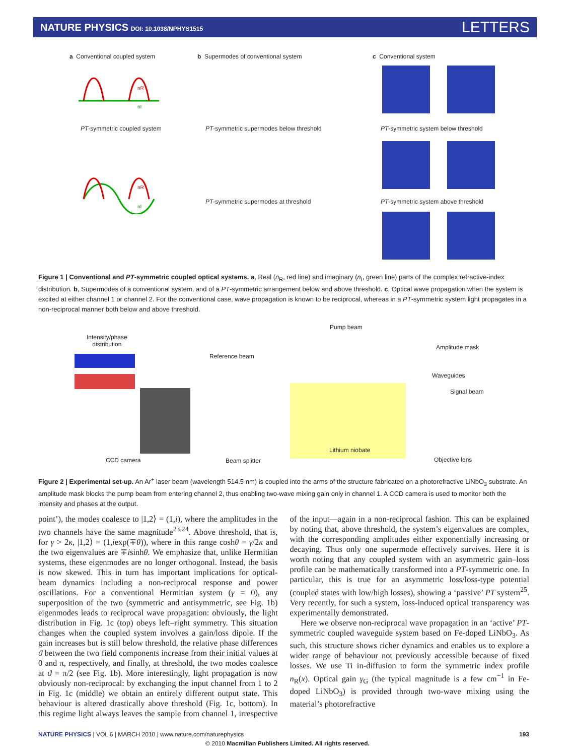NATURE PHYSICS DOI: 10.1038/NPHYS1515
LETTERS
a Conventional coupled system
b Supermodes of conventional system
c Conventional system
nR
nI
PT-symmetric coupled system
PT-symmetric supermodes below threshold
PT-symmetric system below threshold
nR
nI
PT-symmetric supermodes at threshold
PT-symmetric system above threshold
Figure 1 | Conventional and PT-symmetric coupled optical systems. a, Real (n<sub>R</sub>, red line) and imaginary (n<sub>I</sub>, green line) parts of the complex refractive-index distribution. b, Supermodes of a conventional system, and of a PT-symmetric arrangement below and above threshold. c, Optical wave propagation when the system is excited at either channel 1 or channel 2. For the conventional case, wave propagation is known to be reciprocal, whereas in a PT-symmetric system light propagates in a non-reciprocal manner both below and above threshold.
Intensity/phase
distribution
Pump beam
Reference beam
Amplitude mask
Waveguides
Signal beam
Lithium niobate
CCD camera Beam splitter Objective lens
Figure 2 | Experimental set-up. An Ar<sup>+</sup> laser beam (wavelength 514.5 nm) is coupled into the arms of the structure fabricated on a photorefractive LiNbO<sub>3</sub> substrate. An amplitude mask blocks the pump beam from entering channel 2, thus enabling two-wave mixing gain only in channel 1. A CCD camera is used to monitor both the intensity and phases at the output.
point’), the modes coalesce to |1,2⟩ = (1,i), where the amplitudes in the two channels have the same magnitude<sup>23,24</sup>. Above threshold, that is, for γ > 2κ, |1,2⟩ = (1,iexp(∓θ)), where in this range coshθ = γ/2κ and the two eigenvalues are ∓isinhθ. We emphasize that, unlike Hermitian systems, these eigenmodes are no longer orthogonal. Instead, the basis is now skewed. This in turn has important implications for optical-beam dynamics including a non-reciprocal response and power oscillations. For a conventional Hermitian system (γ = 0), any superposition of the two (symmetric and antisymmetric, see Fig. 1b) eigenmodes leads to reciprocal wave propagation: obviously, the light distribution in Fig. 1c (top) obeys left–right symmetry. This situation changes when the coupled system involves a gain/loss dipole. If the gain increases but is still below threshold, the relative phase differences ϑ between the two field components increase from their initial values at 0 and π, respectively, and finally, at threshold, the two modes coalesce at ϑ = π/2 (see Fig. 1b). More interestingly, light propagation is now obviously non-reciprocal: by exchanging the input channel from 1 to 2 in Fig. 1c (middle) we obtain an entirely different output state. This behaviour is altered drastically above threshold (Fig. 1c, bottom). In this regime light always leaves the sample from channel 1, irrespective of the input—again in a non-reciprocal fashion. This can be explained by noting that, above threshold, the system’s eigenvalues are complex, with the corresponding amplitudes either exponentially increasing or decaying. Thus only one supermode effectively survives. Here it is worth noting that any coupled system with an asymmetric gain–loss profile can be mathematically transformed into a PT-symmetric one. In particular, this is true for an asymmetric loss/loss-type potential (coupled states with low/high losses), showing a ‘passive’ PT system<sup>25</sup>. Very recently, for such a system, loss-induced optical transparency was experimentally demonstrated.
Here we observe non-reciprocal wave propagation in an ‘active’ PT-symmetric coupled waveguide system based on Fe-doped LiNbO<sub>3</sub>. As such, this structure shows richer dynamics and enables us to explore a wider range of behaviour not previously accessible because of fixed losses. We use Ti in-diffusion to form the symmetric index profile n<sub>R</sub>(x). Optical gain γ<sub>G</sub> (the typical magnitude is a few cm<sup>−1</sup> in Fe-doped LiNbO<sub>3</sub>) is provided through two-wave mixing using the material’s photorefractive
NATURE PHYSICS | VOL 6 | MARCH 2010 | www.nature.com/naturephysics 193
© 2010 Macmillan Publishers Limited. All rights reserved.